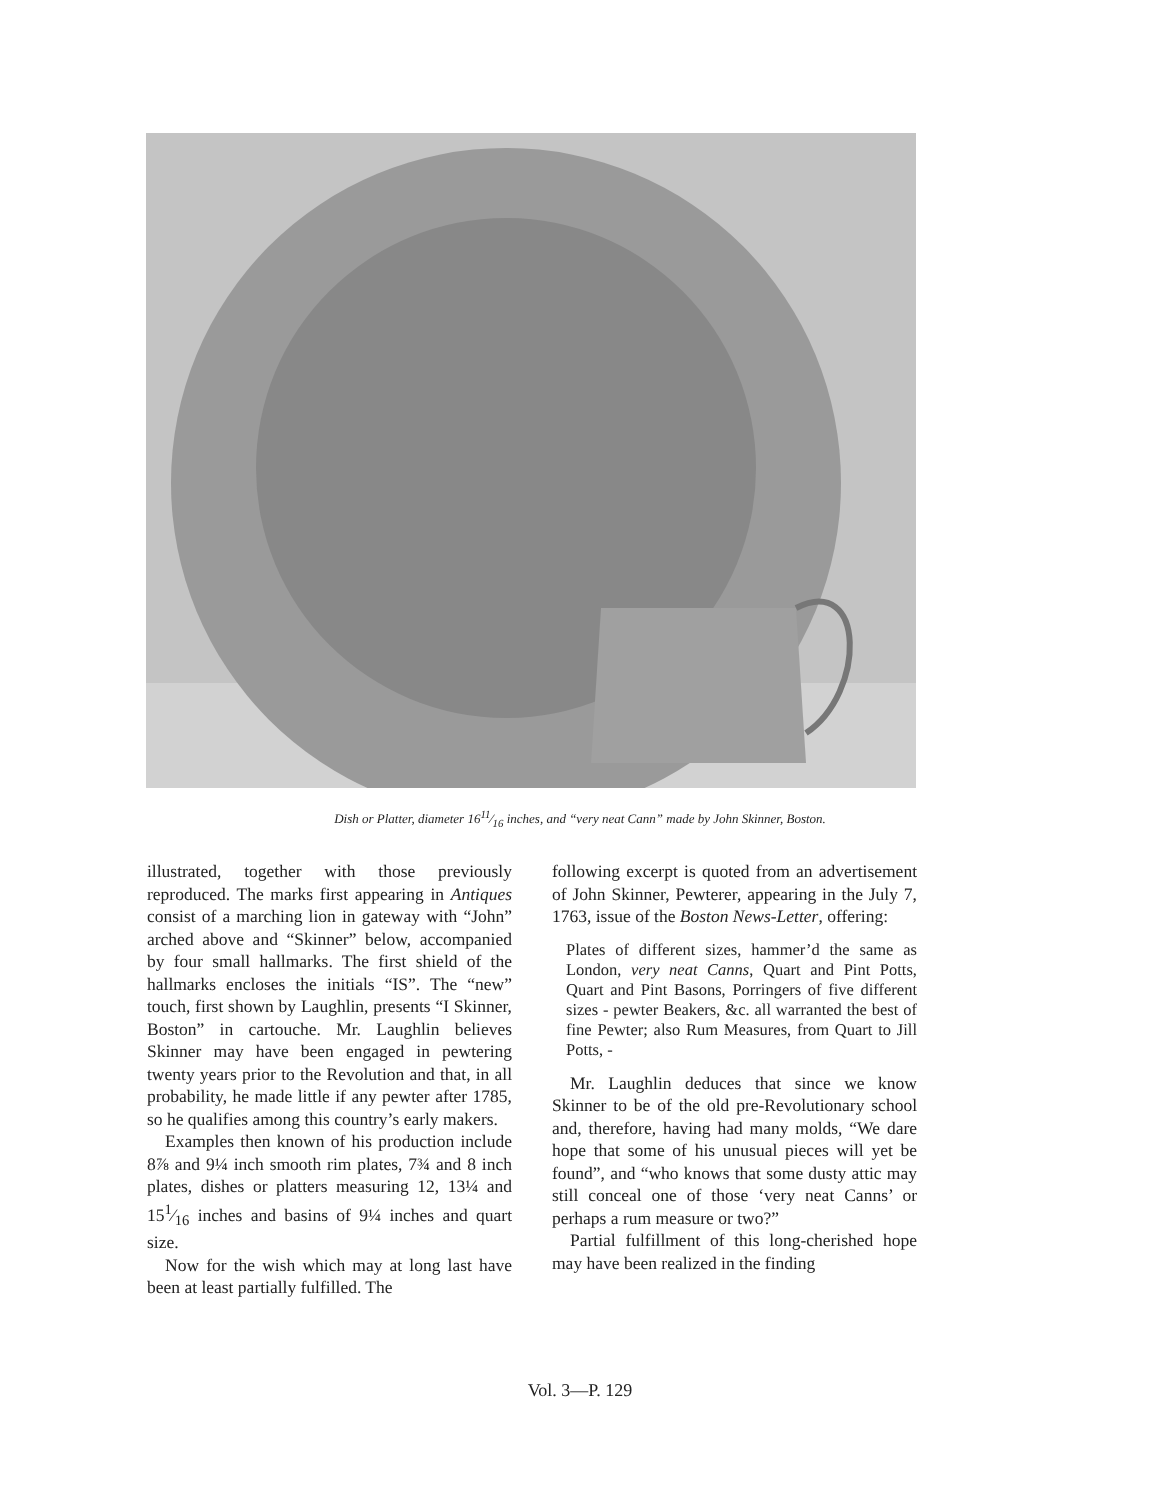Dish or Platter, diameter 1611⁄16 inches, and “very neat Cann” made by John Skinner, Boston.
illustrated, together with those previously reproduced. The marks first appearing in Antiques consist of a marching lion in gateway with “John” arched above and “Skinner” below, accompanied by four small hallmarks. The first shield of the hallmarks encloses the initials “IS”. The “new” touch, first shown by Laughlin, presents “I Skinner, Boston” in cartouche. Mr. Laughlin believes Skinner may have been engaged in pewtering twenty years prior to the Revolution and that, in all probability, he made little if any pewter after 1785, so he qualifies among this country’s early makers.
Examples then known of his production include 8⅞ and 9¼ inch smooth rim plates, 7¾ and 8 inch plates, dishes or platters measuring 12, 13¼ and 151⁄16 inches and basins of 9¼ inches and quart size.
Now for the wish which may at long last have been at least partially fulfilled. The
following excerpt is quoted from an advertisement of John Skinner, Pewterer, appearing in the July 7, 1763, issue of the Boston News-Letter, offering:
Plates of different sizes, hammer’d the same as London, very neat Canns, Quart and Pint Potts, Quart and Pint Basons, Porringers of five different sizes - pewter Beakers, &c. all warranted the best of fine Pewter; also Rum Measures, from Quart to Jill Potts, -
Mr. Laughlin deduces that since we know Skinner to be of the old pre-Revolutionary school and, therefore, having had many molds, “We dare hope that some of his unusual pieces will yet be found”, and “who knows that some dusty attic may still conceal one of those ‘very neat Canns’ or perhaps a rum measure or two?”
Partial fulfillment of this long-cherished hope may have been realized in the finding
Vol. 3—P. 129